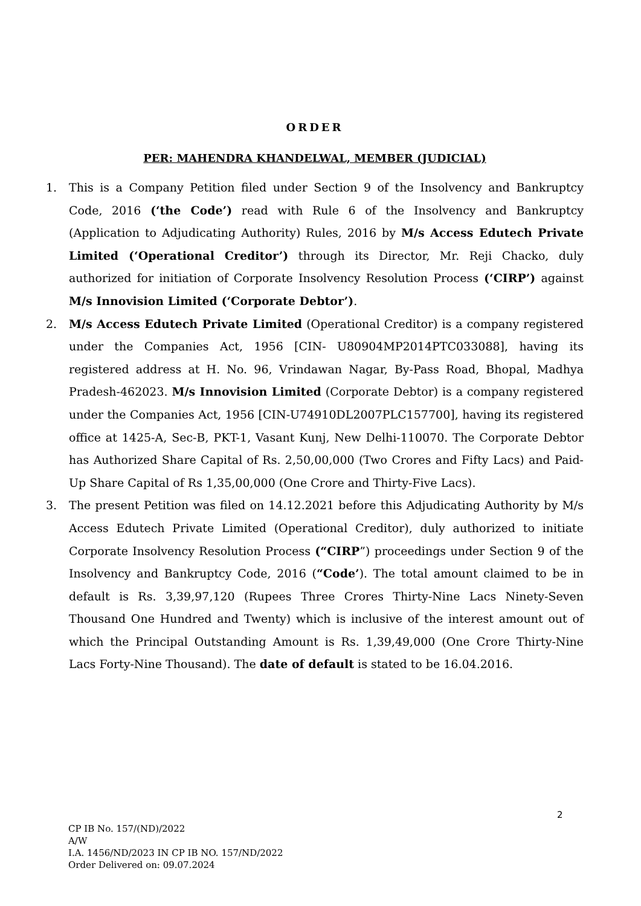ORDER
PER: MAHENDRA KHANDELWAL, MEMBER (JUDICIAL)
1. This is a Company Petition filed under Section 9 of the Insolvency and Bankruptcy Code, 2016 (‘the Code’) read with Rule 6 of the Insolvency and Bankruptcy (Application to Adjudicating Authority) Rules, 2016 by M/s Access Edutech Private Limited (‘Operational Creditor’) through its Director, Mr. Reji Chacko, duly authorized for initiation of Corporate Insolvency Resolution Process (‘CIRP’) against M/s Innovision Limited (‘Corporate Debtor’).
2. M/s Access Edutech Private Limited (Operational Creditor) is a company registered under the Companies Act, 1956 [CIN- U80904MP2014PTC033088], having its registered address at H. No. 96, Vrindawan Nagar, By-Pass Road, Bhopal, Madhya Pradesh-462023. M/s Innovision Limited (Corporate Debtor) is a company registered under the Companies Act, 1956 [CIN-U74910DL2007PLC157700], having its registered office at 1425-A, Sec-B, PKT-1, Vasant Kunj, New Delhi-110070. The Corporate Debtor has Authorized Share Capital of Rs. 2,50,00,000 (Two Crores and Fifty Lacs) and Paid-Up Share Capital of Rs 1,35,00,000 (One Crore and Thirty-Five Lacs).
3. The present Petition was filed on 14.12.2021 before this Adjudicating Authority by M/s Access Edutech Private Limited (Operational Creditor), duly authorized to initiate Corporate Insolvency Resolution Process (“CIRP”) proceedings under Section 9 of the Insolvency and Bankruptcy Code, 2016 (“Code’). The total amount claimed to be in default is Rs. 3,39,97,120 (Rupees Three Crores Thirty-Nine Lacs Ninety-Seven Thousand One Hundred and Twenty) which is inclusive of the interest amount out of which the Principal Outstanding Amount is Rs. 1,39,49,000 (One Crore Thirty-Nine Lacs Forty-Nine Thousand). The date of default is stated to be 16.04.2016.
2
CP IB No. 157/(ND)/2022
A/W
I.A. 1456/ND/2023 IN CP IB NO. 157/ND/2022
Order Delivered on: 09.07.2024